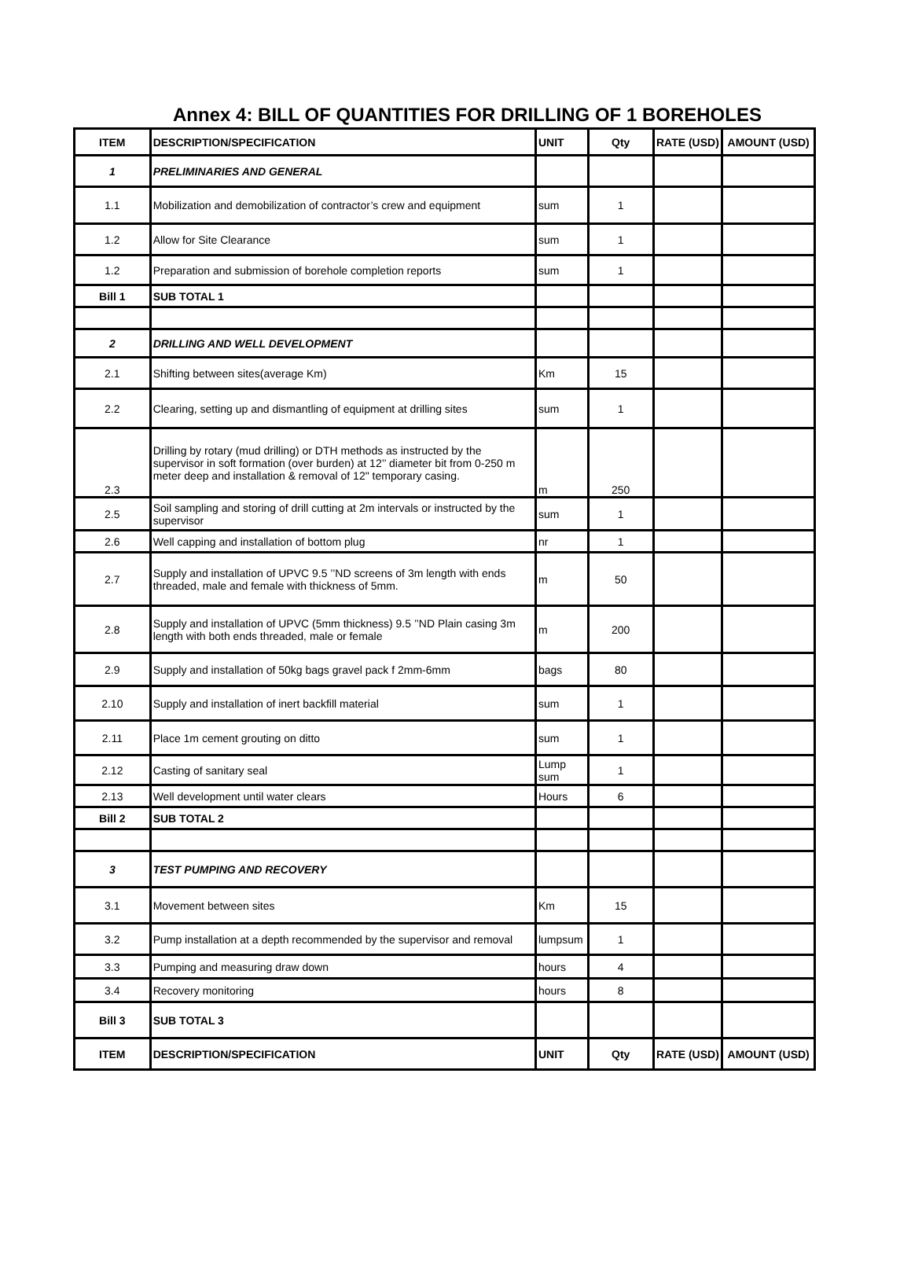Annex 4: BILL OF QUANTITIES FOR DRILLING OF 1 BOREHOLES
| ITEM | DESCRIPTION/SPECIFICATION | UNIT | Qty | RATE (USD) | AMOUNT (USD) |
| --- | --- | --- | --- | --- | --- |
| 1 | PRELIMINARIES AND GENERAL | | | | |
| 1.1 | Mobilization and demobilization of contractor’s crew and equipment | sum | 1 | | |
| 1.2 | Allow for Site Clearance | sum | 1 | | |
| 1.2 | Preparation and submission of borehole completion reports | sum | 1 | | |
| Bill 1 | SUB TOTAL 1 | | | | |
| 2 | DRILLING AND WELL DEVELOPMENT | | | | |
| 2.1 | Shifting between sites(average Km) | Km | 15 | | |
| 2.2 | Clearing, setting up and dismantling of equipment at drilling sites | sum | 1 | | |
| 2.3 | Drilling by rotary (mud drilling) or DTH methods as instructed by the supervisor in soft formation (over burden) at 12’’ diameter bit from 0-250 m meter deep and installation & removal of 12" temporary casing. | m | 250 | | |
| 2.5 | Soil sampling and storing of drill cutting at 2m intervals or instructed by the supervisor | sum | 1 | | |
| 2.6 | Well capping and installation of bottom plug | nr | 1 | | |
| 2.7 | Supply and installation of UPVC 9.5 ’’ND screens of 3m length with ends threaded, male and female with thickness of 5mm. | m | 50 | | |
| 2.8 | Supply and installation of UPVC (5mm thickness) 9.5 ’’ND Plain casing 3m length with both ends threaded, male or female | m | 200 | | |
| 2.9 | Supply and installation of 50kg bags gravel pack f 2mm-6mm | bags | 80 | | |
| 2.10 | Supply and installation of inert backfill material | sum | 1 | | |
| 2.11 | Place 1m cement grouting on ditto | sum | 1 | | |
| 2.12 | Casting of sanitary seal | Lump sum | 1 | | |
| 2.13 | Well development until water clears | Hours | 6 | | |
| Bill 2 | SUB TOTAL 2 | | | | |
| 3 | TEST PUMPING AND RECOVERY | | | | |
| 3.1 | Movement between sites | Km | 15 | | |
| 3.2 | Pump installation at a depth recommended by the supervisor and removal | lumpsum | 1 | | |
| 3.3 | Pumping and measuring draw down | hours | 4 | | |
| 3.4 | Recovery monitoring | hours | 8 | | |
| Bill 3 | SUB TOTAL 3 | | | | |
| ITEM | DESCRIPTION/SPECIFICATION | UNIT | Qty | RATE (USD) | AMOUNT (USD) |